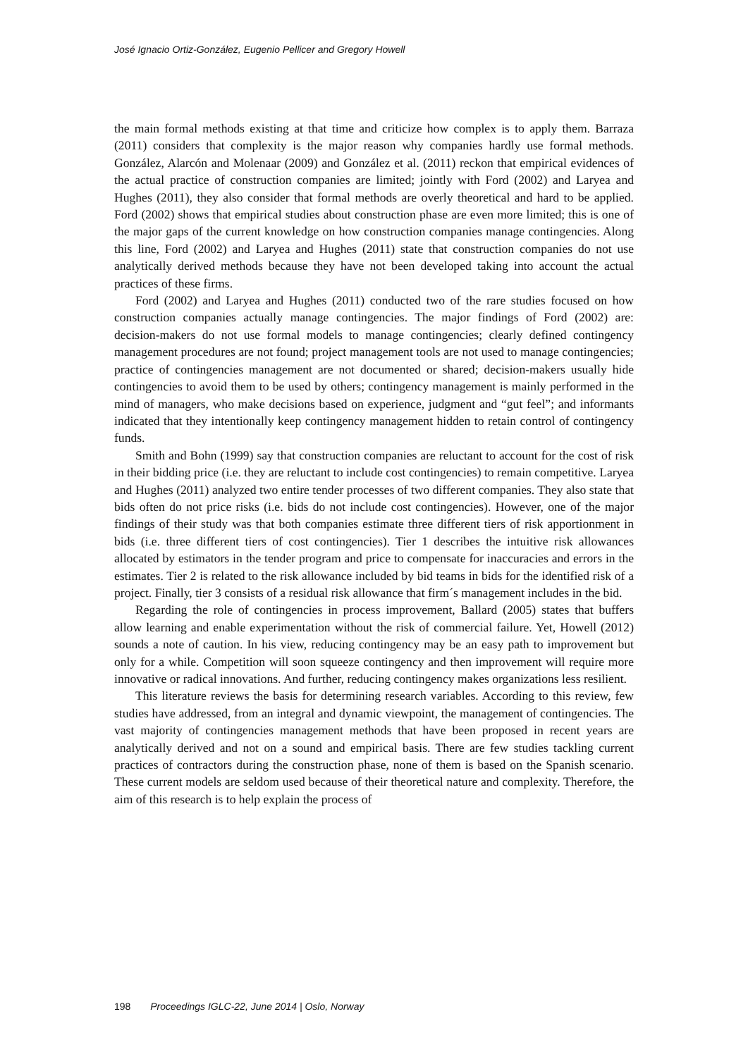José Ignacio Ortiz-González, Eugenio Pellicer and Gregory Howell
the main formal methods existing at that time and criticize how complex is to apply them. Barraza (2011) considers that complexity is the major reason why companies hardly use formal methods. González, Alarcón and Molenaar (2009) and González et al. (2011) reckon that empirical evidences of the actual practice of construction companies are limited; jointly with Ford (2002) and Laryea and Hughes (2011), they also consider that formal methods are overly theoretical and hard to be applied. Ford (2002) shows that empirical studies about construction phase are even more limited; this is one of the major gaps of the current knowledge on how construction companies manage contingencies. Along this line, Ford (2002) and Laryea and Hughes (2011) state that construction companies do not use analytically derived methods because they have not been developed taking into account the actual practices of these firms.
Ford (2002) and Laryea and Hughes (2011) conducted two of the rare studies focused on how construction companies actually manage contingencies. The major findings of Ford (2002) are: decision-makers do not use formal models to manage contingencies; clearly defined contingency management procedures are not found; project management tools are not used to manage contingencies; practice of contingencies management are not documented or shared; decision-makers usually hide contingencies to avoid them to be used by others; contingency management is mainly performed in the mind of managers, who make decisions based on experience, judgment and “gut feel”; and informants indicated that they intentionally keep contingency management hidden to retain control of contingency funds.
Smith and Bohn (1999) say that construction companies are reluctant to account for the cost of risk in their bidding price (i.e. they are reluctant to include cost contingencies) to remain competitive. Laryea and Hughes (2011) analyzed two entire tender processes of two different companies. They also state that bids often do not price risks (i.e. bids do not include cost contingencies). However, one of the major findings of their study was that both companies estimate three different tiers of risk apportionment in bids (i.e. three different tiers of cost contingencies). Tier 1 describes the intuitive risk allowances allocated by estimators in the tender program and price to compensate for inaccuracies and errors in the estimates. Tier 2 is related to the risk allowance included by bid teams in bids for the identified risk of a project. Finally, tier 3 consists of a residual risk allowance that firm´s management includes in the bid.
Regarding the role of contingencies in process improvement, Ballard (2005) states that buffers allow learning and enable experimentation without the risk of commercial failure. Yet, Howell (2012) sounds a note of caution. In his view, reducing contingency may be an easy path to improvement but only for a while. Competition will soon squeeze contingency and then improvement will require more innovative or radical innovations. And further, reducing contingency makes organizations less resilient.
This literature reviews the basis for determining research variables. According to this review, few studies have addressed, from an integral and dynamic viewpoint, the management of contingencies. The vast majority of contingencies management methods that have been proposed in recent years are analytically derived and not on a sound and empirical basis. There are few studies tackling current practices of contractors during the construction phase, none of them is based on the Spanish scenario. These current models are seldom used because of their theoretical nature and complexity. Therefore, the aim of this research is to help explain the process of
198 Proceedings IGLC-22, June 2014 | Oslo, Norway